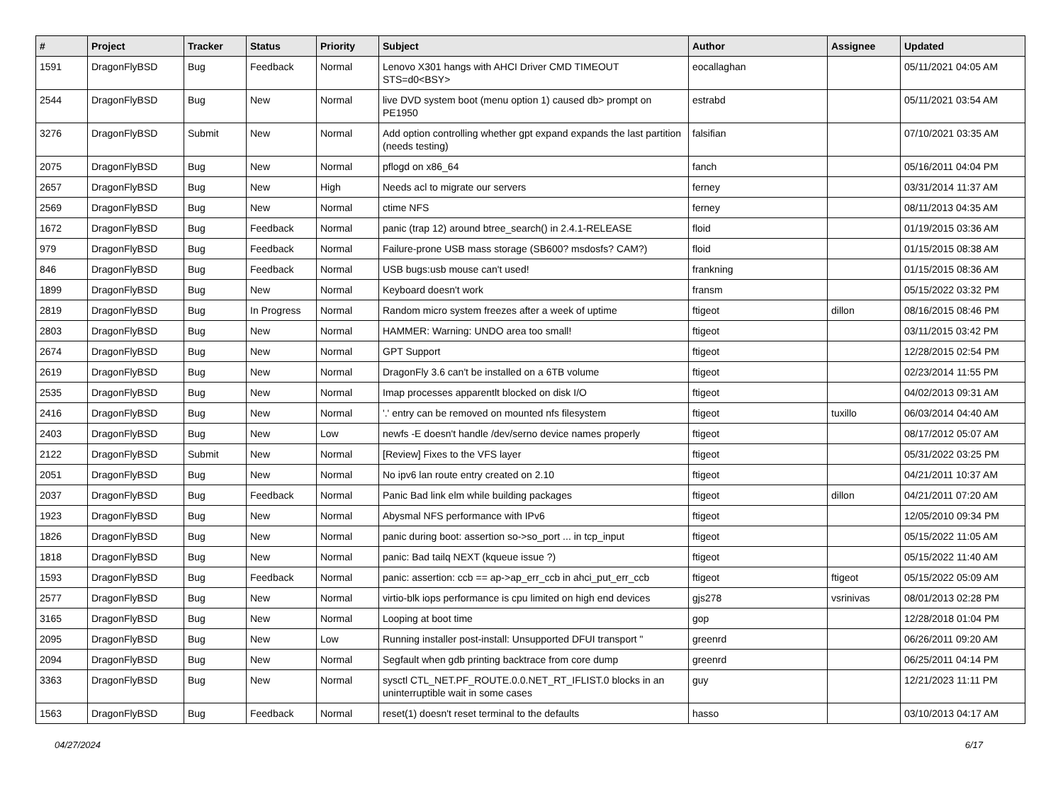| # | Project | Tracker | Status | Priority | Subject | Author | Assignee | Updated |
| --- | --- | --- | --- | --- | --- | --- | --- | --- |
| 1591 | DragonFlyBSD | Bug | Feedback | Normal | Lenovo X301 hangs with AHCI Driver CMD TIMEOUT STS=d0<BSY> | eocallaghan | | 05/11/2021 04:05 AM |
| 2544 | DragonFlyBSD | Bug | New | Normal | live DVD system boot (menu option 1) caused db> prompt on PE1950 | estrabd | | 05/11/2021 03:54 AM |
| 3276 | DragonFlyBSD | Submit | New | Normal | Add option controlling whether gpt expand expands the last partition (needs testing) | falsifian | | 07/10/2021 03:35 AM |
| 2075 | DragonFlyBSD | Bug | New | Normal | pflogd on x86_64 | fanch | | 05/16/2011 04:04 PM |
| 2657 | DragonFlyBSD | Bug | New | High | Needs acl to migrate our servers | ferney | | 03/31/2014 11:37 AM |
| 2569 | DragonFlyBSD | Bug | New | Normal | ctime NFS | ferney | | 08/11/2013 04:35 AM |
| 1672 | DragonFlyBSD | Bug | Feedback | Normal | panic (trap 12) around btree_search() in 2.4.1-RELEASE | floid | | 01/19/2015 03:36 AM |
| 979 | DragonFlyBSD | Bug | Feedback | Normal | Failure-prone USB mass storage (SB600? msdosfs? CAM?) | floid | | 01/15/2015 08:38 AM |
| 846 | DragonFlyBSD | Bug | Feedback | Normal | USB bugs:usb mouse can't used! | frankning | | 01/15/2015 08:36 AM |
| 1899 | DragonFlyBSD | Bug | New | Normal | Keyboard doesn't work | fransm | | 05/15/2022 03:32 PM |
| 2819 | DragonFlyBSD | Bug | In Progress | Normal | Random micro system freezes after a week of uptime | ftigeot | dillon | 08/16/2015 08:46 PM |
| 2803 | DragonFlyBSD | Bug | New | Normal | HAMMER: Warning: UNDO area too small! | ftigeot | | 03/11/2015 03:42 PM |
| 2674 | DragonFlyBSD | Bug | New | Normal | GPT Support | ftigeot | | 12/28/2015 02:54 PM |
| 2619 | DragonFlyBSD | Bug | New | Normal | DragonFly 3.6 can't be installed on a 6TB volume | ftigeot | | 02/23/2014 11:55 PM |
| 2535 | DragonFlyBSD | Bug | New | Normal | Imap processes apparentlt blocked on disk I/O | ftigeot | | 04/02/2013 09:31 AM |
| 2416 | DragonFlyBSD | Bug | New | Normal | '.' entry can be removed on mounted nfs filesystem | ftigeot | tuxillo | 06/03/2014 04:40 AM |
| 2403 | DragonFlyBSD | Bug | New | Low | newfs -E doesn't handle /dev/serno device names properly | ftigeot | | 08/17/2012 05:07 AM |
| 2122 | DragonFlyBSD | Submit | New | Normal | [Review] Fixes to the VFS layer | ftigeot | | 05/31/2022 03:25 PM |
| 2051 | DragonFlyBSD | Bug | New | Normal | No ipv6 lan route entry created on 2.10 | ftigeot | | 04/21/2011 10:37 AM |
| 2037 | DragonFlyBSD | Bug | Feedback | Normal | Panic Bad link elm while building packages | ftigeot | dillon | 04/21/2011 07:20 AM |
| 1923 | DragonFlyBSD | Bug | New | Normal | Abysmal NFS performance with IPv6 | ftigeot | | 12/05/2010 09:34 PM |
| 1826 | DragonFlyBSD | Bug | New | Normal | panic during boot: assertion so->so_port ... in tcp_input | ftigeot | | 05/15/2022 11:05 AM |
| 1818 | DragonFlyBSD | Bug | New | Normal | panic: Bad tailq NEXT (kqueue issue ?) | ftigeot | | 05/15/2022 11:40 AM |
| 1593 | DragonFlyBSD | Bug | Feedback | Normal | panic: assertion: ccb == ap->ap_err_ccb in ahci_put_err_ccb | ftigeot | ftigeot | 05/15/2022 05:09 AM |
| 2577 | DragonFlyBSD | Bug | New | Normal | virtio-blk iops performance is cpu limited on high end devices | gjs278 | vsrinivas | 08/01/2013 02:28 PM |
| 3165 | DragonFlyBSD | Bug | New | Normal | Looping at boot time | gop | | 12/28/2018 01:04 PM |
| 2095 | DragonFlyBSD | Bug | New | Low | Running installer post-install: Unsupported DFUI transport " | greenrd | | 06/26/2011 09:20 AM |
| 2094 | DragonFlyBSD | Bug | New | Normal | Segfault when gdb printing backtrace from core dump | greenrd | | 06/25/2011 04:14 PM |
| 3363 | DragonFlyBSD | Bug | New | Normal | sysctl CTL_NET.PF_ROUTE.0.0.NET_RT_IFLIST.0 blocks in an uninterruptible wait in some cases | guy | | 12/21/2023 11:11 PM |
| 1563 | DragonFlyBSD | Bug | Feedback | Normal | reset(1) doesn't reset terminal to the defaults | hasso | | 03/10/2013 04:17 AM |
04/27/2024 6/17